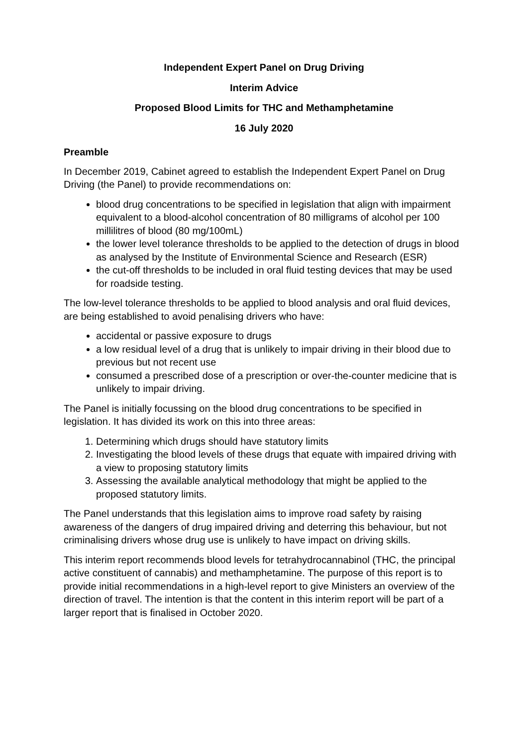Independent Expert Panel on Drug Driving
Interim Advice
Proposed Blood Limits for THC and Methamphetamine
16 July 2020
Preamble
In December 2019, Cabinet agreed to establish the Independent Expert Panel on Drug Driving (the Panel) to provide recommendations on:
blood drug concentrations to be specified in legislation that align with impairment equivalent to a blood-alcohol concentration of 80 milligrams of alcohol per 100 millilitres of blood (80 mg/100mL)
the lower level tolerance thresholds to be applied to the detection of drugs in blood as analysed by the Institute of Environmental Science and Research (ESR)
the cut-off thresholds to be included in oral fluid testing devices that may be used for roadside testing.
The low-level tolerance thresholds to be applied to blood analysis and oral fluid devices, are being established to avoid penalising drivers who have:
accidental or passive exposure to drugs
a low residual level of a drug that is unlikely to impair driving in their blood due to previous but not recent use
consumed a prescribed dose of a prescription or over-the-counter medicine that is unlikely to impair driving.
The Panel is initially focussing on the blood drug concentrations to be specified in legislation. It has divided its work on this into three areas:
1. Determining which drugs should have statutory limits
2. Investigating the blood levels of these drugs that equate with impaired driving with a view to proposing statutory limits
3. Assessing the available analytical methodology that might be applied to the proposed statutory limits.
The Panel understands that this legislation aims to improve road safety by raising awareness of the dangers of drug impaired driving and deterring this behaviour, but not criminalising drivers whose drug use is unlikely to have impact on driving skills.
This interim report recommends blood levels for tetrahydrocannabinol (THC, the principal active constituent of cannabis) and methamphetamine. The purpose of this report is to provide initial recommendations in a high-level report to give Ministers an overview of the direction of travel. The intention is that the content in this interim report will be part of a larger report that is finalised in October 2020.